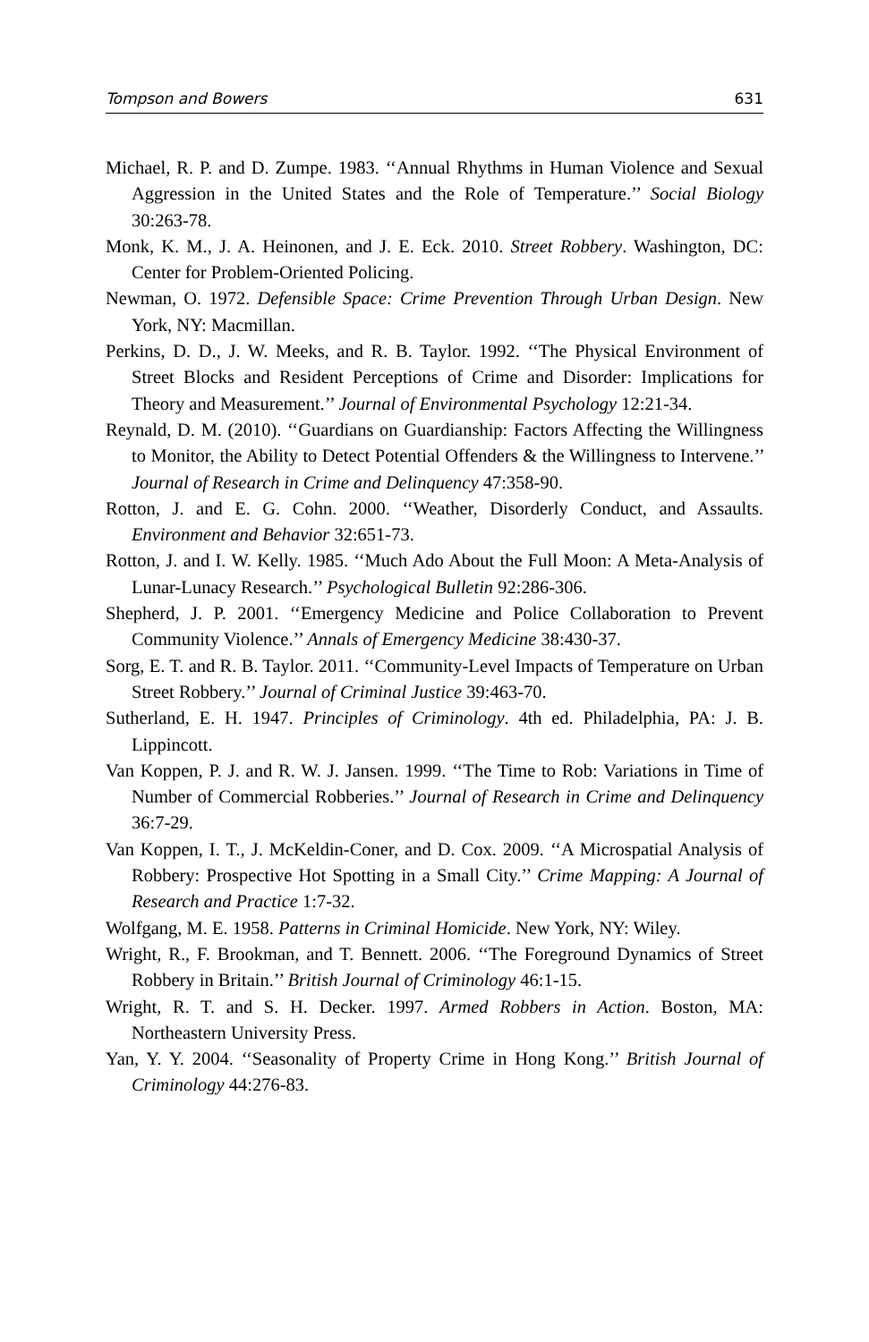Tompson and Bowers 631
Michael, R. P. and D. Zumpe. 1983. ‘‘Annual Rhythms in Human Violence and Sexual Aggression in the United States and the Role of Temperature.’’ Social Biology 30:263-78.
Monk, K. M., J. A. Heinonen, and J. E. Eck. 2010. Street Robbery. Washington, DC: Center for Problem-Oriented Policing.
Newman, O. 1972. Defensible Space: Crime Prevention Through Urban Design. New York, NY: Macmillan.
Perkins, D. D., J. W. Meeks, and R. B. Taylor. 1992. ‘‘The Physical Environment of Street Blocks and Resident Perceptions of Crime and Disorder: Implications for Theory and Measurement.’’ Journal of Environmental Psychology 12:21-34.
Reynald, D. M. (2010). ‘‘Guardians on Guardianship: Factors Affecting the Willingness to Monitor, the Ability to Detect Potential Offenders & the Willingness to Intervene.’’ Journal of Research in Crime and Delinquency 47:358-90.
Rotton, J. and E. G. Cohn. 2000. ‘‘Weather, Disorderly Conduct, and Assaults. Environment and Behavior 32:651-73.
Rotton, J. and I. W. Kelly. 1985. ‘‘Much Ado About the Full Moon: A Meta-Analysis of Lunar-Lunacy Research.’’ Psychological Bulletin 92:286-306.
Shepherd, J. P. 2001. ‘‘Emergency Medicine and Police Collaboration to Prevent Community Violence.’’ Annals of Emergency Medicine 38:430-37.
Sorg, E. T. and R. B. Taylor. 2011. ‘‘Community-Level Impacts of Temperature on Urban Street Robbery.’’ Journal of Criminal Justice 39:463-70.
Sutherland, E. H. 1947. Principles of Criminology. 4th ed. Philadelphia, PA: J. B. Lippincott.
Van Koppen, P. J. and R. W. J. Jansen. 1999. ‘‘The Time to Rob: Variations in Time of Number of Commercial Robberies.’’ Journal of Research in Crime and Delinquency 36:7-29.
Van Koppen, I. T., J. McKeldin-Coner, and D. Cox. 2009. ‘‘A Microspatial Analysis of Robbery: Prospective Hot Spotting in a Small City.’’ Crime Mapping: A Journal of Research and Practice 1:7-32.
Wolfgang, M. E. 1958. Patterns in Criminal Homicide. New York, NY: Wiley.
Wright, R., F. Brookman, and T. Bennett. 2006. ‘‘The Foreground Dynamics of Street Robbery in Britain.’’ British Journal of Criminology 46:1-15.
Wright, R. T. and S. H. Decker. 1997. Armed Robbers in Action. Boston, MA: Northeastern University Press.
Yan, Y. Y. 2004. ‘‘Seasonality of Property Crime in Hong Kong.’’ British Journal of Criminology 44:276-83.